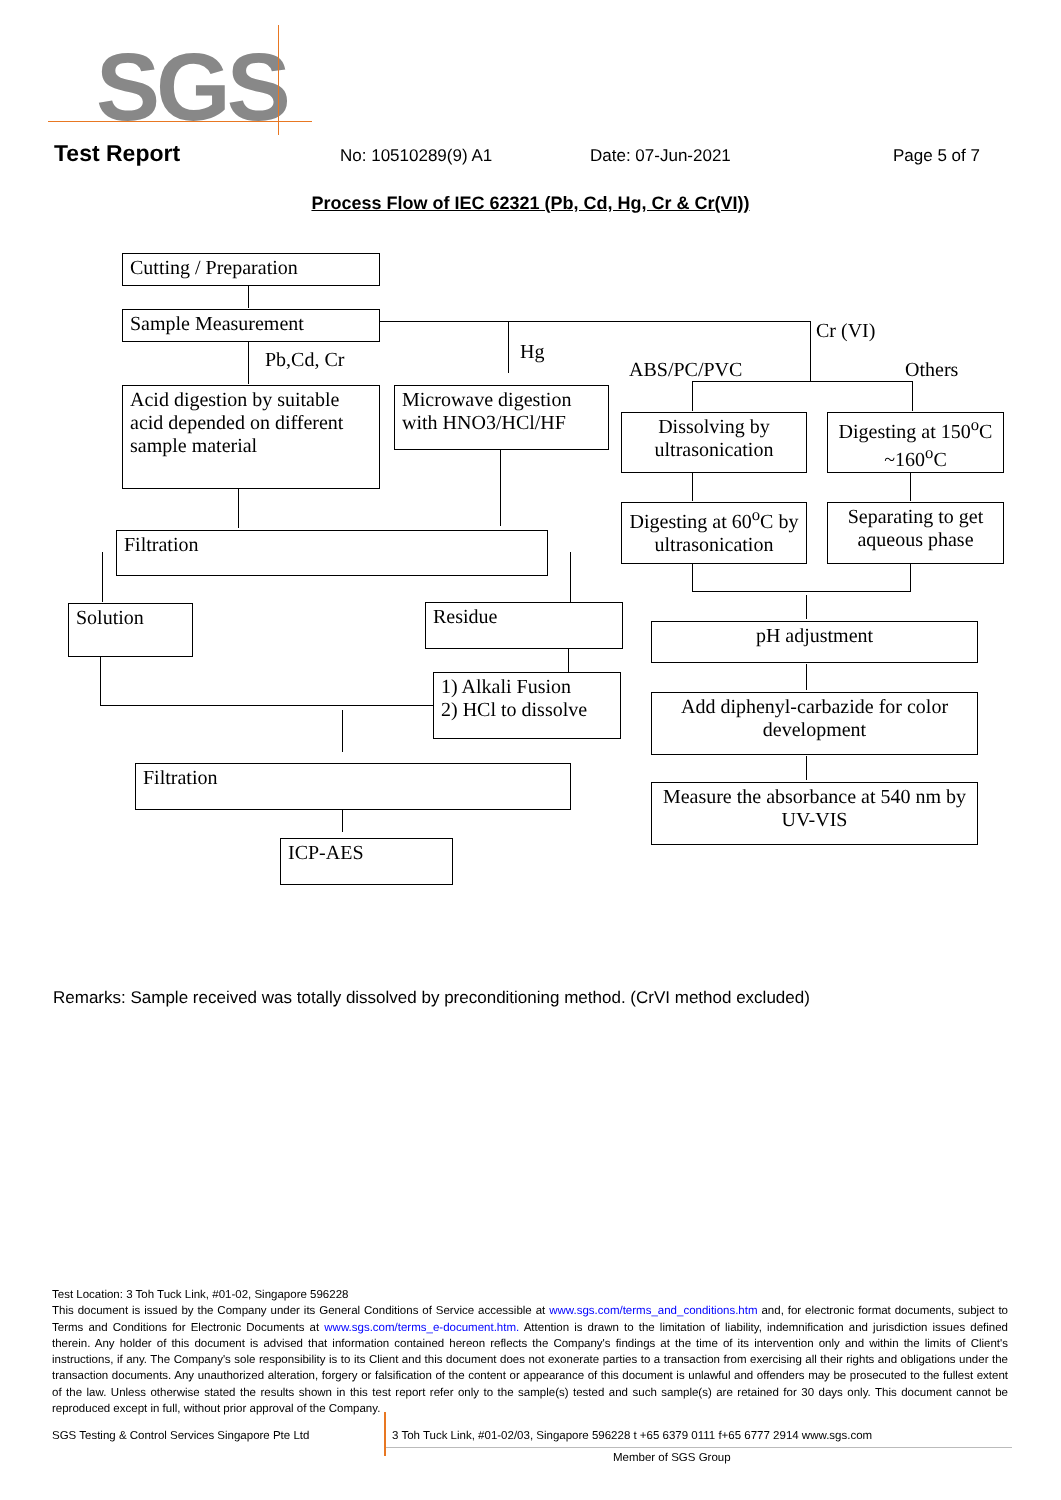SGS
Test Report No: 10510289(9) A1 Date: 07-Jun-2021 Page 5 of 7
Process Flow of IEC 62321 (Pb, Cd, Hg, Cr & Cr(VI))
Cutting / Preparation
Sample Measurement
Pb,Cd, Cr Hg
Cr (VI)
ABS/PC/PVC Others
Acid digestion by suitable acid depended on different sample material
Microwave digestion with HNO3/HCl/HF
Dissolving by ultrasonication
Digesting at 150<sup>o</sup>C ~160<sup>o</sup>C
Digesting at 60<sup>o</sup>C by ultrasonication
Separating to get aqueous phase
Filtration
Solution Residue
pH adjustment
1) Alkali Fusion
2) HCl to dissolve
Add diphenyl-carbazide for color development
Filtration
Measure the absorbance at 540 nm by UV-VIS
ICP-AES
Remarks: Sample received was totally dissolved by preconditioning method. (CrVI method excluded)
Test Location: 3 Toh Tuck Link, #01-02, Singapore 596228
This document is issued by the Company under its General Conditions of Service accessible at www.sgs.com/terms_and_conditions.htm and, for electronic format documents, subject to Terms and Conditions for Electronic Documents at www.sgs.com/terms_e-document.htm. Attention is drawn to the limitation of liability, indemnification and jurisdiction issues defined therein. Any holder of this document is advised that information contained hereon reflects the Company's findings at the time of its intervention only and within the limits of Client's instructions, if any. The Company's sole responsibility is to its Client and this document does not exonerate parties to a transaction from exercising all their rights and obligations under the transaction documents. Any unauthorized alteration, forgery or falsification of the content or appearance of this document is unlawful and offenders may be prosecuted to the fullest extent of the law. Unless otherwise stated the results shown in this test report refer only to the sample(s) tested and such sample(s) are retained for 30 days only. This document cannot be reproduced except in full, without prior approval of the Company.
SGS Testing & Control Services Singapore Pte Ltd
3 Toh Tuck Link, #01-02/03, Singapore 596228 t +65 6379 0111 f+65 6777 2914 www.sgs.com
Member of SGS Group